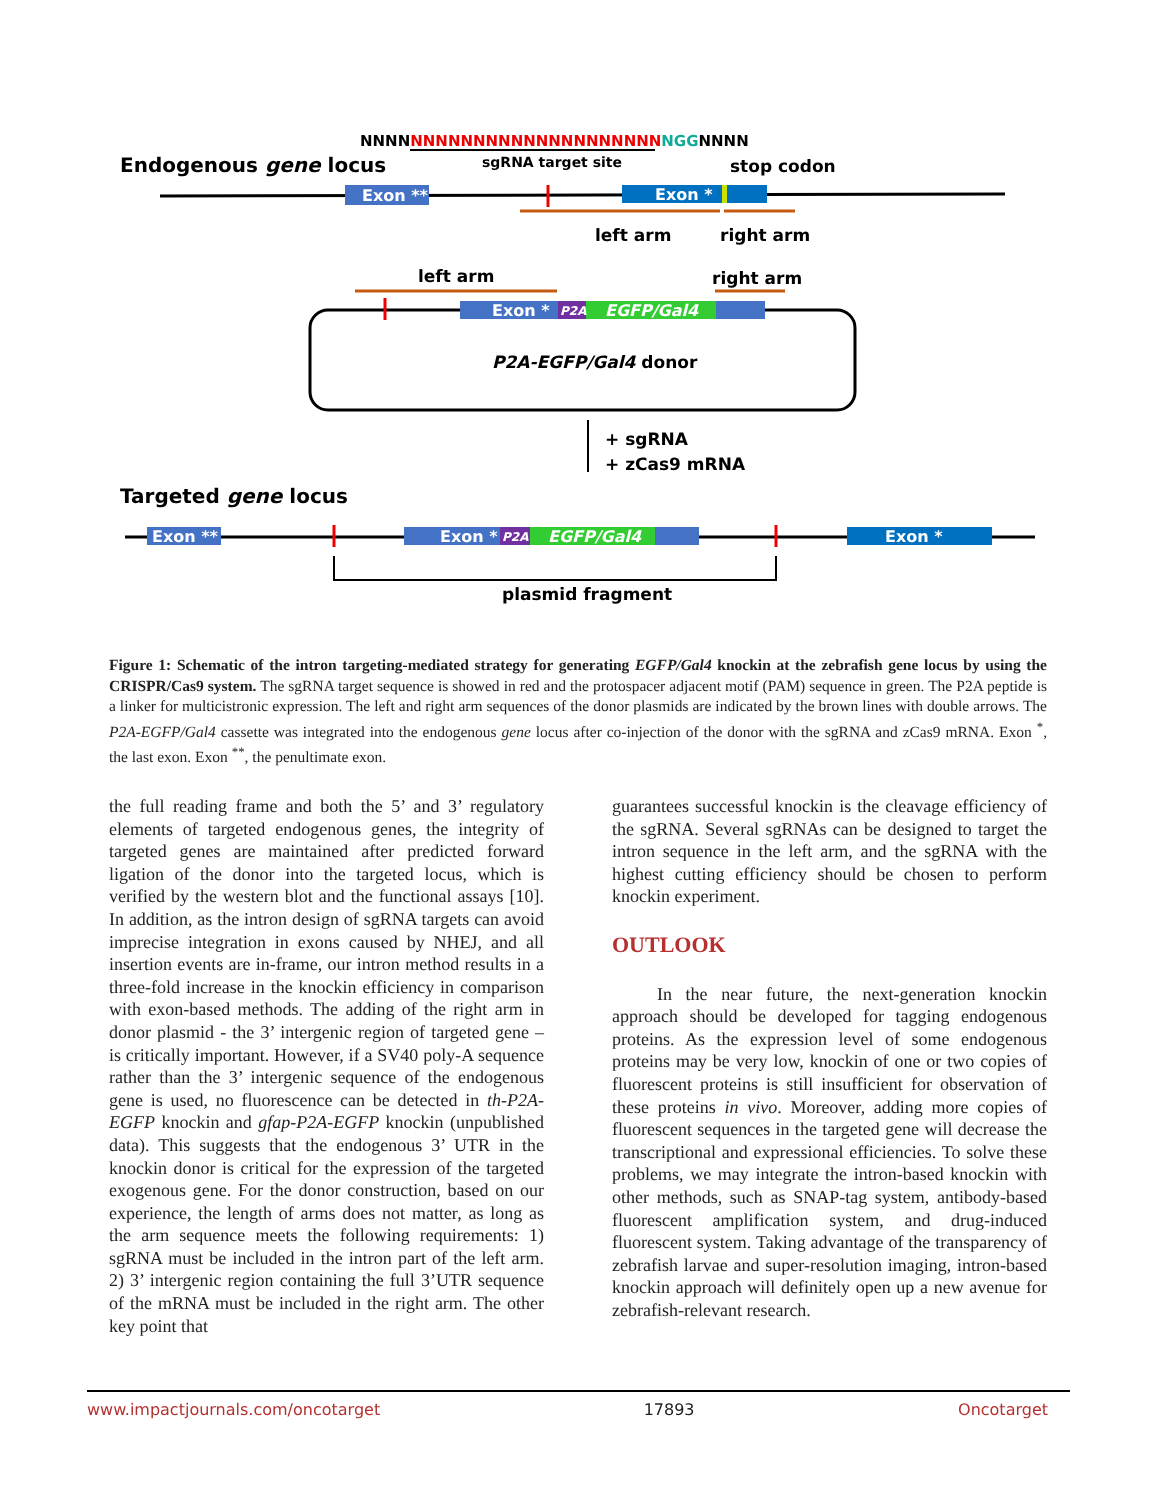NNNNNNNNNNNNNNNNNNNNNNNNNGGNNNN
sgRNA target site
Endogenous gene locus
stop codon
Exon **
Exon *
left arm
right arm
left arm
right arm
Exon *
P2A
EGFP/Gal4
P2A-EGFP/Gal4 donor
+ sgRNA
+ zCas9 mRNA
Targeted gene locus
Exon **
Exon *
P2A
EGFP/Gal4
Exon *
plasmid fragment
Figure 1: Schematic of the intron targeting-mediated strategy for generating EGFP/Gal4 knockin at the zebrafish gene locus by using the CRISPR/Cas9 system. The sgRNA target sequence is showed in red and the protospacer adjacent motif (PAM) sequence in green. The P2A peptide is a linker for multicistronic expression. The left and right arm sequences of the donor plasmids are indicated by the brown lines with double arrows. The P2A-EGFP/Gal4 cassette was integrated into the endogenous gene locus after co-injection of the donor with the sgRNA and zCas9 mRNA. Exon <sup>*</sup>, the last exon. Exon <sup>**</sup>, the penultimate exon.
the full reading frame and both the 5’ and 3’ regulatory elements of targeted endogenous genes, the integrity of targeted genes are maintained after predicted forward ligation of the donor into the targeted locus, which is verified by the western blot and the functional assays [10]. In addition, as the intron design of sgRNA targets can avoid imprecise integration in exons caused by NHEJ, and all insertion events are in-frame, our intron method results in a three-fold increase in the knockin efficiency in comparison with exon-based methods. The adding of the right arm in donor plasmid - the 3’ intergenic region of targeted gene – is critically important. However, if a SV40 poly-A sequence rather than the 3’ intergenic sequence of the endogenous gene is used, no fluorescence can be detected in th-P2A-EGFP knockin and gfap-P2A-EGFP knockin (unpublished data). This suggests that the endogenous 3’ UTR in the knockin donor is critical for the expression of the targeted exogenous gene. For the donor construction, based on our experience, the length of arms does not matter, as long as the arm sequence meets the following requirements: 1) sgRNA must be included in the intron part of the left arm. 2) 3’ intergenic region containing the full 3’UTR sequence of the mRNA must be included in the right arm. The other key point that
guarantees successful knockin is the cleavage efficiency of the sgRNA. Several sgRNAs can be designed to target the intron sequence in the left arm, and the sgRNA with the highest cutting efficiency should be chosen to perform knockin experiment.
OUTLOOK
In the near future, the next-generation knockin approach should be developed for tagging endogenous proteins. As the expression level of some endogenous proteins may be very low, knockin of one or two copies of fluorescent proteins is still insufficient for observation of these proteins in vivo. Moreover, adding more copies of fluorescent sequences in the targeted gene will decrease the transcriptional and expressional efficiencies. To solve these problems, we may integrate the intron-based knockin with other methods, such as SNAP-tag system, antibody-based fluorescent amplification system, and drug-induced fluorescent system. Taking advantage of the transparency of zebrafish larvae and super-resolution imaging, intron-based knockin approach will definitely open up a new avenue for zebrafish-relevant research.
www.impactjournals.com/oncotarget 17893 Oncotarget